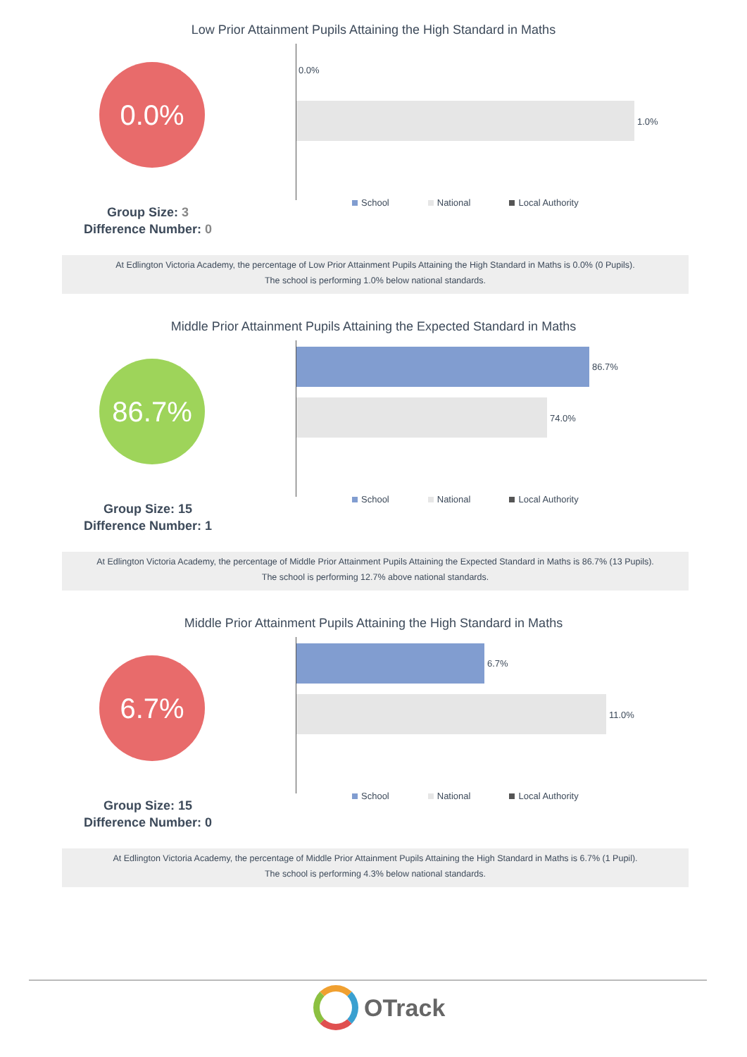Low Prior Attainment Pupils Attaining the High Standard in Maths
0.0%
0.0%
1.0%
Group Size: 3
Difference Number: 0
School National Local Authority
At Edlington Victoria Academy, the percentage of Low Prior Attainment Pupils Attaining the High Standard in Maths is 0.0% (0 Pupils).
The school is performing 1.0% below national standards.
Middle Prior Attainment Pupils Attaining the Expected Standard in Maths
86.7%
86.7%
74.0%
Group Size: 15
Difference Number: 1
School National Local Authority
At Edlington Victoria Academy, the percentage of Middle Prior Attainment Pupils Attaining the Expected Standard in Maths is 86.7% (13 Pupils).
The school is performing 12.7% above national standards.
Middle Prior Attainment Pupils Attaining the High Standard in Maths
6.7%
6.7%
11.0%
Group Size: 15
Difference Number: 0
School National Local Authority
At Edlington Victoria Academy, the percentage of Middle Prior Attainment Pupils Attaining the High Standard in Maths is 6.7% (1 Pupil).
The school is performing 4.3% below national standards.
OTrack